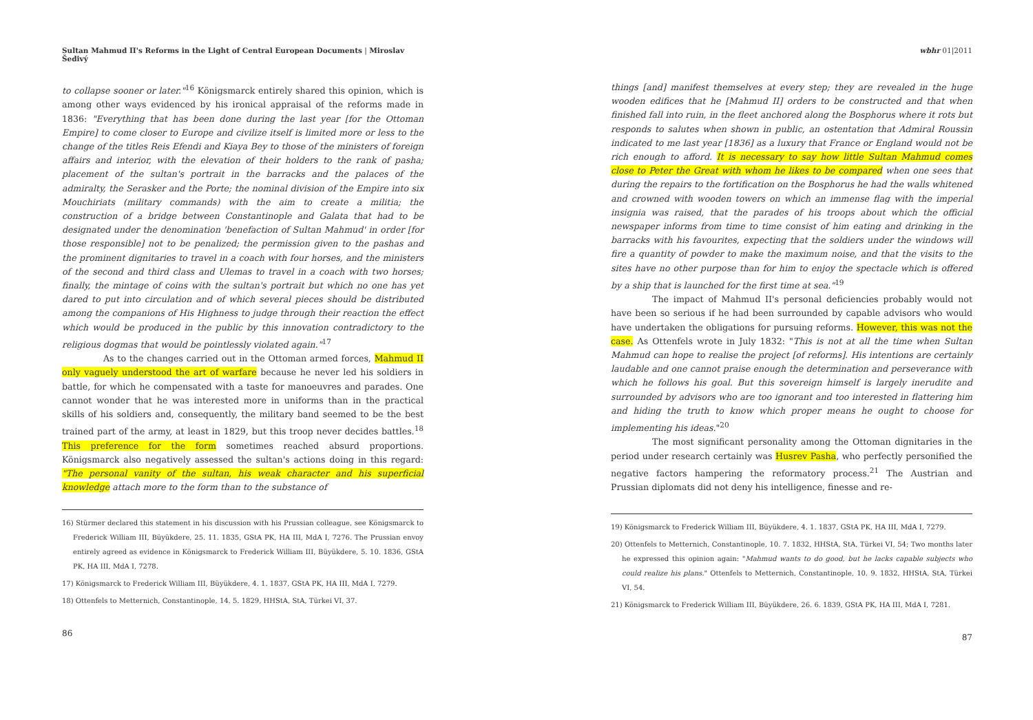Sultan Mahmud II's Reforms in the Light of Central European Documents | Miroslav Šedivý
to collapse sooner or later."<sup>16</sup> Königsmarck entirely shared this opinion, which is among other ways evidenced by his ironical appraisal of the reforms made in 1836: "Everything that has been done during the last year [for the Ottoman Empire] to come closer to Europe and civilize itself is limited more or less to the change of the titles Reis Efendi and Kiaya Bey to those of the ministers of foreign affairs and interior, with the elevation of their holders to the rank of pasha; placement of the sultan's portrait in the barracks and the palaces of the admiralty, the Serasker and the Porte; the nominal division of the Empire into six Mouchiriats (military commands) with the aim to create a militia; the construction of a bridge between Constantinople and Galata that had to be designated under the denomination 'benefaction of Sultan Mahmud' in order [for those responsible] not to be penalized; the permission given to the pashas and the prominent dignitaries to travel in a coach with four horses, and the ministers of the second and third class and Ulemas to travel in a coach with two horses; finally, the mintage of coins with the sultan's portrait but which no one has yet dared to put into circulation and of which several pieces should be distributed among the companions of His Highness to judge through their reaction the effect which would be produced in the public by this innovation contradictory to the religious dogmas that would be pointlessly violated again."<sup>17</sup>
As to the changes carried out in the Ottoman armed forces, Mahmud II only vaguely understood the art of warfare because he never led his soldiers in battle, for which he compensated with a taste for manoeuvres and parades. One cannot wonder that he was interested more in uniforms than in the practical skills of his soldiers and, consequently, the military band seemed to be the best trained part of the army, at least in 1829, but this troop never decides battles.<sup>18</sup> This preference for the form sometimes reached absurd proportions. Königsmarck also negatively assessed the sultan's actions doing in this regard: "The personal vanity of the sultan, his weak character and his superficial knowledge attach more to the form than to the substance of
16) Stürmer declared this statement in his discussion with his Prussian colleague, see Königsmarck to Frederick William III, Büyükdere, 25. 11. 1835, GStA PK, HA III, MdA I, 7276. The Prussian envoy entirely agreed as evidence in Königsmarck to Frederick William III, Büyükdere, 5. 10. 1836, GStA PK, HA III, MdA I, 7278.
17) Königsmarck to Frederick William III, Büyükdere, 4. 1. 1837, GStA PK, HA III, MdA I, 7279.
18) Ottenfels to Metternich, Constantinople, 14. 5. 1829, HHStA, StA, Türkei VI, 37.
86
wbhr 01|2011
things [and] manifest themselves at every step; they are revealed in the huge wooden edifices that he [Mahmud II] orders to be constructed and that when finished fall into ruin, in the fleet anchored along the Bosphorus where it rots but responds to salutes when shown in public, an ostentation that Admiral Roussin indicated to me last year [1836] as a luxury that France or England would not be rich enough to afford. It is necessary to say how little Sultan Mahmud comes close to Peter the Great with whom he likes to be compared when one sees that during the repairs to the fortification on the Bosphorus he had the walls whitened and crowned with wooden towers on which an immense flag with the imperial insignia was raised, that the parades of his troops about which the official newspaper informs from time to time consist of him eating and drinking in the barracks with his favourites, expecting that the soldiers under the windows will fire a quantity of powder to make the maximum noise, and that the visits to the sites have no other purpose than for him to enjoy the spectacle which is offered by a ship that is launched for the first time at sea."<sup>19</sup>
The impact of Mahmud II's personal deficiencies probably would not have been so serious if he had been surrounded by capable advisors who would have undertaken the obligations for pursuing reforms. However, this was not the case. As Ottenfels wrote in July 1832: "This is not at all the time when Sultan Mahmud can hope to realise the project [of reforms]. His intentions are certainly laudable and one cannot praise enough the determination and perseverance with which he follows his goal. But this sovereign himself is largely inerudite and surrounded by advisors who are too ignorant and too interested in flattering him and hiding the truth to know which proper means he ought to choose for implementing his ideas."<sup>20</sup>
The most significant personality among the Ottoman dignitaries in the period under research certainly was Husrev Pasha, who perfectly personified the negative factors hampering the reformatory process.<sup>21</sup> The Austrian and Prussian diplomats did not deny his intelligence, finesse and re-
19) Königsmarck to Frederick William III, Büyükdere, 4. 1. 1837, GStA PK, HA III, MdA I, 7279.
20) Ottenfels to Metternich, Constantinople, 10. 7. 1832, HHStA, StA, Türkei VI, 54; Two months later he expressed this opinion again: "Mahmud wants to do good, but he lacks capable subjects who could realize his plans." Ottenfels to Metternich, Constantinople, 10. 9. 1832, HHStA, StA, Türkei VI, 54.
21) Königsmarck to Frederick William III, Büyükdere, 26. 6. 1839, GStA PK, HA III, MdA I, 7281.
87